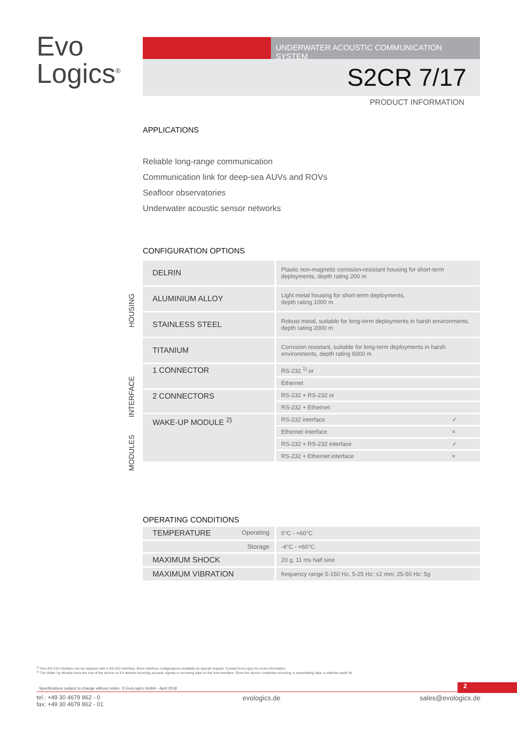Evo
Logics<sup>®</sup>
UNDERWATER ACOUSTIC COMMUNICATION SYSTEM
S2CR 7/17
PRODUCT INFORMATION
APPLICATIONS
Reliable long-range communication
Communication link for deep-sea AUVs and ROVs
Seafloor observatories
Underwater acoustic sensor networks
CONFIGURATION OPTIONS
HOUSING
INTERFACE
MODULES
| DELRIN | | Plastic non-magnetic corrosion-resistant housing for short-term deployments, depth rating 200 m | |
| ALUMINIUM ALLOY | | Light metal housing for short-term deployments, depth rating 1000 m | |
| STAINLESS STEEL | | Robust metal, suitable for long-term deployments in harsh environments, depth rating 2000 m | |
| TITANIUM | | Corrosion resistant, suitable for long-term deployments in harsh environments, depth rating 6000 m | |
| 1 CONNECTOR | | RS-232 <sup>1)</sup> or | |
| | | Ethernet | |
| 2 CONNECTORS | | RS-232 + RS-232 or | |
| | | RS-232 + Ethernet | |
| WAKE-UP MODULE <sup>2)</sup> | | RS-232 interface | ✓ |
| | | Ethernet interface | × |
| | | RS-232 + RS-232 interface | ✓ |
| | | RS-232 + Ethernet interface | × |
OPERATING CONDITIONS
| TEMPERATURE Operating | | 0°C - +60°C |
| Storage | | -4°C - +60°C |
| MAXIMUM SHOCK | | 20 g, 11 ms half sine |
| MAXIMUM VIBRATION | | frequency range 5-150 Hz, 5-25 Hz: ±2 mm; 25-50 Hz: 5g |
<sup>1)</sup> One RS-232 Interface can be replaced with a RS-422 interface. More interface configurations available by special request. Contact EvoLogics for more information.
<sup>2)</sup> The Wake Up Module turns the rest of the device on if it detects incoming acoustic signals or incoming data on the host interface. Once the device completes receiving or transmitting data, it switches itself off.
Specifications subject to change without notice. © EvoLogics GmbH - April 2018
2
tel.: +49 30 4679 862 - 0
fax: +49 30 4679 862 - 01 evologics.de sales@evologics.de